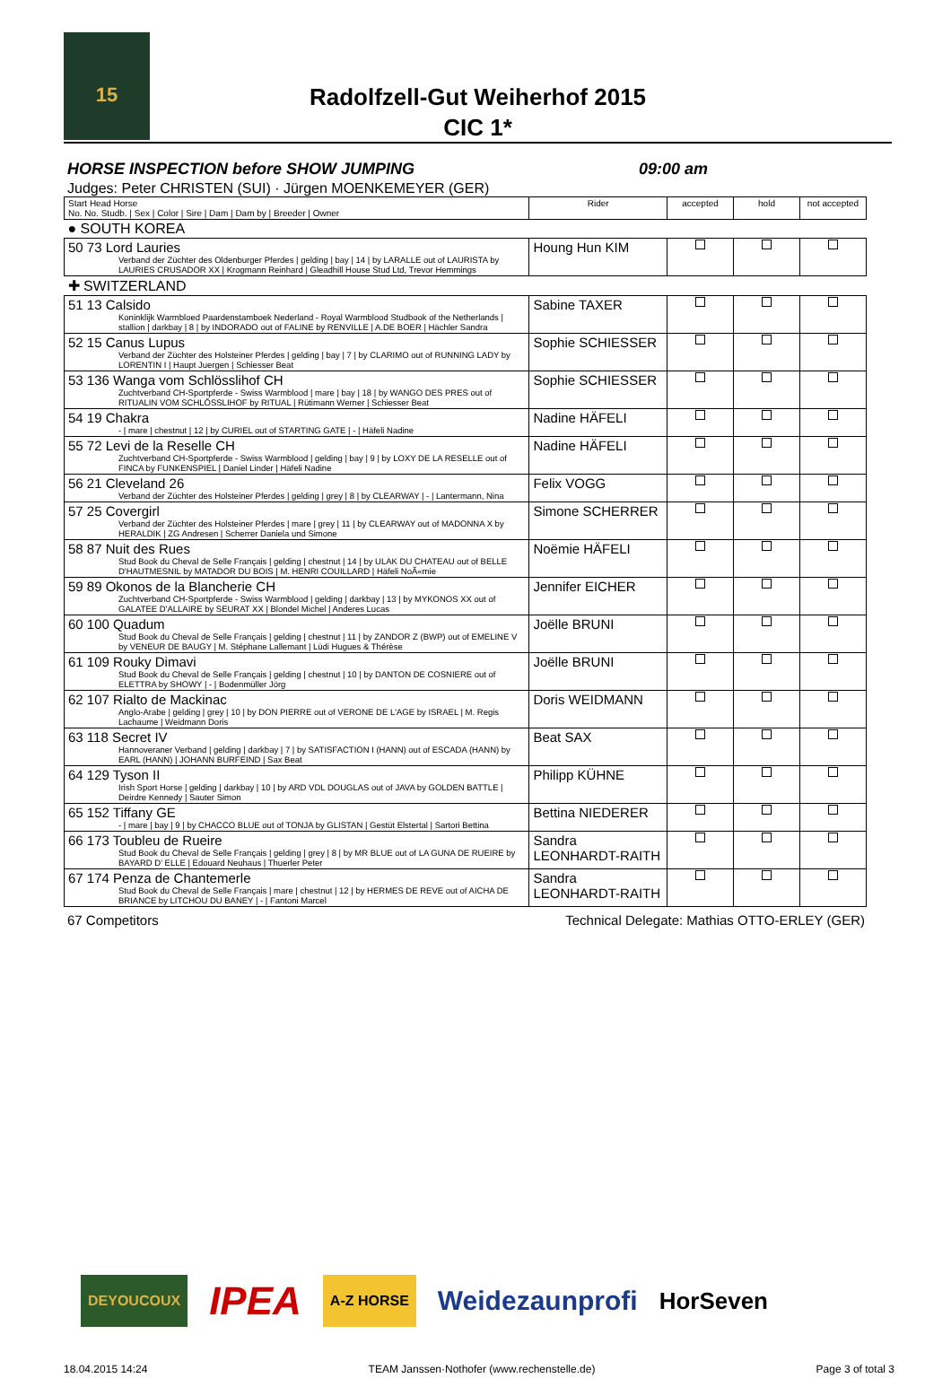15
Radolfzell-Gut Weiherhof 2015
CIC 1*
HORSE INSPECTION before SHOW JUMPING 09:00 am
Judges: Peter CHRISTEN (SUI) · Jürgen MOENKEMEYER (GER)
| Start Head Horse No. No. Studb. / Sex / Color / Sire / Dam / Dam by / Breeder / Owner | Rider | accepted | hold | not accepted |
| --- | --- | --- | --- | --- |
| ● SOUTH KOREA | | | | |
| 50 73 Lord Lauries Verband der Züchter des Oldenburger Pferdes / gelding / bay / 14 / by LARALLE out of LAURISTA by LAURIES CRUSADOR XX / Krogmann Reinhard / Gleadhill House Stud Ltd, Trevor Hemmings | Houng Hun KIM | | | |
| ✚ SWITZERLAND | | | | |
| 51 13 Calsido Koninklijk Warmbloed Paardenstamboek Nederland - Royal Warmblood Studbook of the Netherlands / stallion / darkbay / 8 / by INDORADO out of FALINE by RENVILLE / A.DE BOER / Hächler Sandra | Sabine TAXER | | | |
| 52 15 Canus Lupus Verband der Züchter des Holsteiner Pferdes / gelding / bay / 7 / by CLARIMO out of RUNNING LADY by LORENTIN I / Haupt Juergen / Schiesser Beat | Sophie SCHIESSER | | | |
| 53 136 Wanga vom Schlösslihof CH Zuchtverband CH-Sportpferde - Swiss Warmblood / mare / bay / 18 / by WANGO DES PRES out of RITUALIN VOM SCHLÖSSLIHOF by RITUAL / Rütimann Werner / Schiesser Beat | Sophie SCHIESSER | | | |
| 54 19 Chakra - / mare / chestnut / 12 / by CURIEL out of STARTING GATE / - / Häfeli Nadine | Nadine HÄFELI | | | |
| 55 72 Levi de la Reselle CH Zuchtverband CH-Sportpferde - Swiss Warmblood / gelding / bay / 9 / by LOXY DE LA RESELLE out of FINCA by FUNKENSPIEL / Daniel Linder / Häfeli Nadine | Nadine HÄFELI | | | |
| 56 21 Cleveland 26 Verband der Züchter des Holsteiner Pferdes / gelding / grey / 8 / by CLEARWAY / - / Lantermann, Nina | Felix VOGG | | | |
| 57 25 Covergirl Verband der Züchter des Holsteiner Pferdes / mare / grey / 11 / by CLEARWAY out of MADONNA X by HERALDIK / ZG Andresen / Scherrer Daniela und Simone | Simone SCHERRER | | | |
| 58 87 Nuit des Rues Stud Book du Cheval de Selle Français / gelding / chestnut / 14 / by ULAK DU CHATEAU out of BELLE D'HAUTMESNIL by MATADOR DU BOIS / M. HENRI COUILLARD / Häfeli NoÃ«mie | Noëmie HÄFELI | | | |
| 59 89 Okonos de la Blancherie CH Zuchtverband CH-Sportpferde - Swiss Warmblood / gelding / darkbay / 13 / by MYKONOS XX out of GALATEE D'ALLAIRE by SEURAT XX / Blondel Michel / Anderes Lucas | Jennifer EICHER | | | |
| 60 100 Quadum Stud Book du Cheval de Selle Français / gelding / chestnut / 11 / by ZANDOR Z (BWP) out of EMELINE V by VENEUR DE BAUGY / M. Stéphane Lallemant / Lüdi Hugues & Thérèse | Joëlle BRUNI | | | |
| 61 109 Rouky Dimavi Stud Book du Cheval de Selle Français / gelding / chestnut / 10 / by DANTON DE COSNIERE out of ELETTRA by SHOWY / - / Bodenmüller Jörg | Joëlle BRUNI | | | |
| 62 107 Rialto de Mackinac Anglo-Arabe / gelding / grey / 10 / by DON PIERRE out of VERONE DE L'AGE by ISRAEL / M. Regis Lachaume / Weidmann Doris | Doris WEIDMANN | | | |
| 63 118 Secret IV Hannoveraner Verband / gelding / darkbay / 7 / by SATISFACTION I (HANN) out of ESCADA (HANN) by EARL (HANN) / JOHANN BURFEIND / Sax Beat | Beat SAX | | | |
| 64 129 Tyson II Irish Sport Horse / gelding / darkbay / 10 / by ARD VDL DOUGLAS out of JAVA by GOLDEN BATTLE / Deirdre Kennedy / Sauter Simon | Philipp KÜHNE | | | |
| 65 152 Tiffany GE - / mare / bay / 9 / by CHACCO BLUE out of TONJA by GLISTAN / Gestüt Elstertal / Sartori Bettina | Bettina NIEDERER | | | |
| 66 173 Toubleu de Rueire Stud Book du Cheval de Selle Français / gelding / grey / 8 / by MR BLUE out of LA GUNA DE RUEIRE by BAYARD D' ELLE / Edouard Neuhaus / Thuerler Peter | Sandra LEONHARDT-RAITH | | | |
| 67 174 Penza de Chantemerle Stud Book du Cheval de Selle Français / mare / chestnut / 12 / by HERMES DE REVE out of AICHA DE BRIANCE by LITCHOU DU BANEY / - / Fantoni Marcel | Sandra LEONHARDT-RAITH | | | |
67 Competitors Technical Delegate: Mathias OTTO-ERLEY (GER)
DEYOUCOUX IPEA A-Z HORSE Weidezaunprofi HorSeven
18.04.2015 14:24 TEAM Janssen·Nothofer (www.rechenstelle.de) Page 3 of total 3